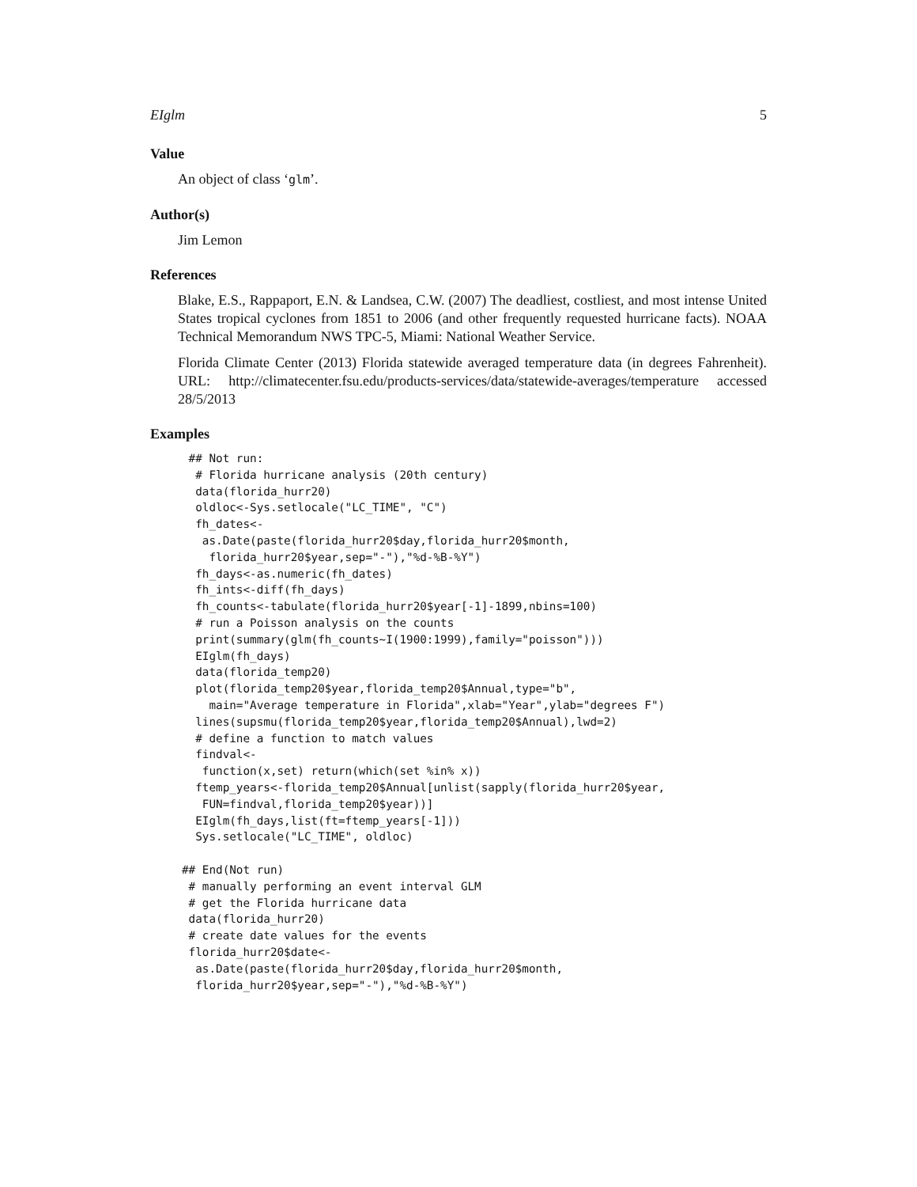EIglm 5
Value
An object of class ‘glm’.
Author(s)
Jim Lemon
References
Blake, E.S., Rappaport, E.N. & Landsea, C.W. (2007) The deadliest, costliest, and most intense United States tropical cyclones from 1851 to 2006 (and other frequently requested hurricane facts). NOAA Technical Memorandum NWS TPC-5, Miami: National Weather Service.
Florida Climate Center (2013) Florida statewide averaged temperature data (in degrees Fahrenheit). URL: http://climatecenter.fsu.edu/products-services/data/statewide-averages/temperature accessed 28/5/2013
Examples
 ## Not run:
  # Florida hurricane analysis (20th century)
  data(florida_hurr20)
  oldloc<-Sys.setlocale("LC_TIME", "C")
  fh_dates<-
   as.Date(paste(florida_hurr20$day,florida_hurr20$month,
    florida_hurr20$year,sep="-"),"%d-%B-%Y")
  fh_days<-as.numeric(fh_dates)
  fh_ints<-diff(fh_days)
  fh_counts<-tabulate(florida_hurr20$year[-1]-1899,nbins=100)
  # run a Poisson analysis on the counts
  print(summary(glm(fh_counts~I(1900:1999),family="poisson")))
  EIglm(fh_days)
  data(florida_temp20)
  plot(florida_temp20$year,florida_temp20$Annual,type="b",
    main="Average temperature in Florida",xlab="Year",ylab="degrees F")
  lines(supsmu(florida_temp20$year,florida_temp20$Annual),lwd=2)
  # define a function to match values
  findval<-
   function(x,set) return(which(set %in% x))
  ftemp_years<-florida_temp20$Annual[unlist(sapply(florida_hurr20$year,
   FUN=findval,florida_temp20$year))]
  EIglm(fh_days,list(ft=ftemp_years[-1]))
  Sys.setlocale("LC_TIME", oldloc)

## End(Not run)
 # manually performing an event interval GLM
 # get the Florida hurricane data
 data(florida_hurr20)
 # create date values for the events
 florida_hurr20$date<-
  as.Date(paste(florida_hurr20$day,florida_hurr20$month,
  florida_hurr20$year,sep="-"),"%d-%B-%Y")